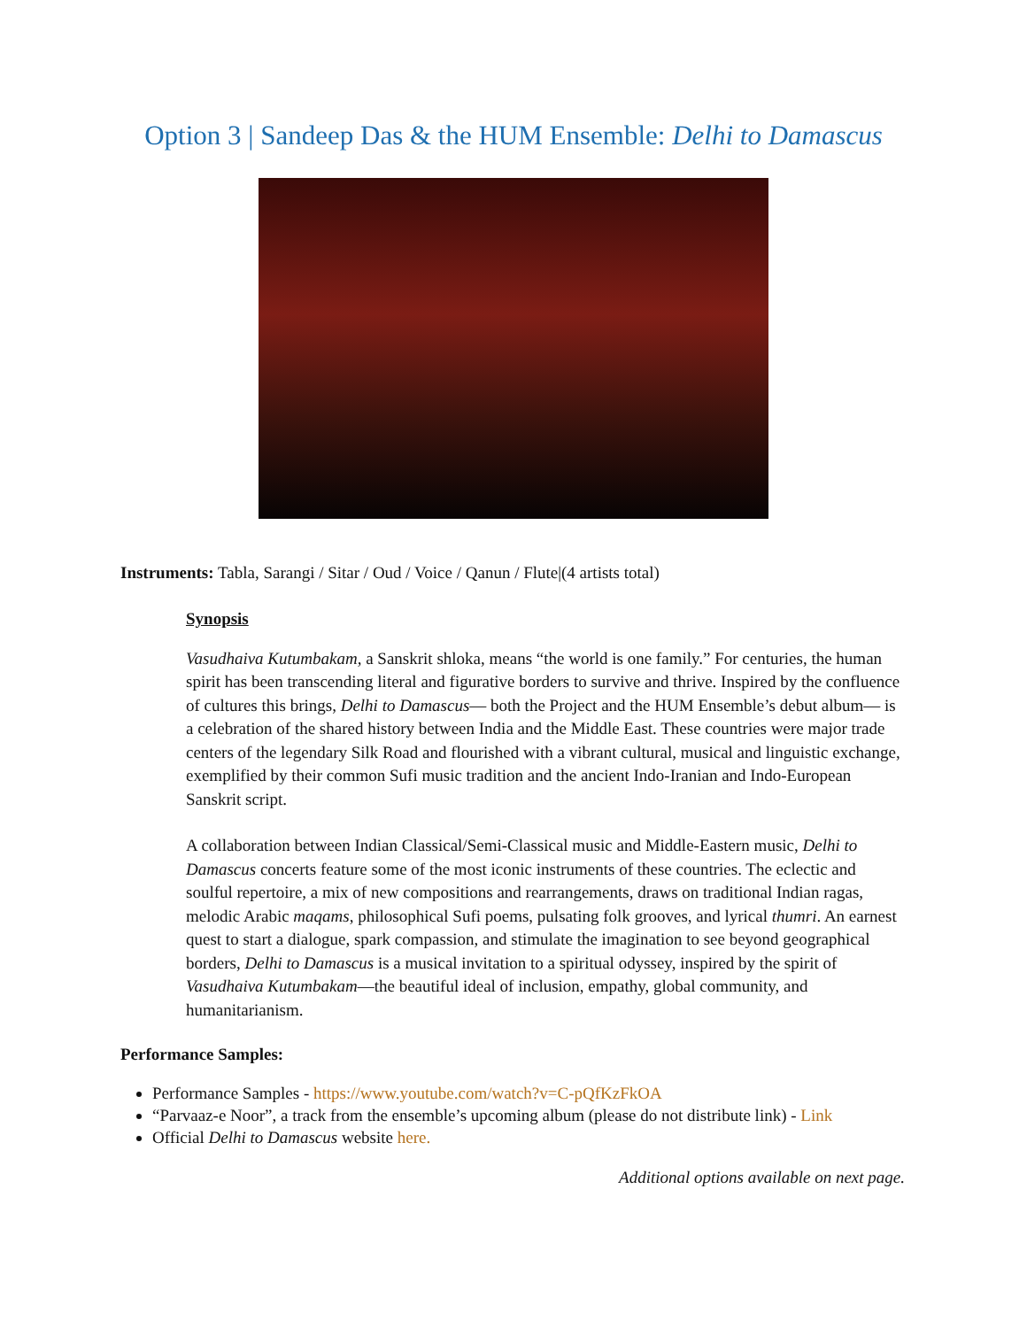Option 3 | Sandeep Das & the HUM Ensemble: Delhi to Damascus
Instruments: Tabla, Sarangi / Sitar / Oud / Voice / Qanun / Flute|(4 artists total)
Synopsis
Vasudhaiva Kutumbakam, a Sanskrit shloka, means “the world is one family.” For centuries, the human spirit has been transcending literal and figurative borders to survive and thrive. Inspired by the confluence of cultures this brings, Delhi to Damascus— both the Project and the HUM Ensemble’s debut album— is a celebration of the shared history between India and the Middle East. These countries were major trade centers of the legendary Silk Road and flourished with a vibrant cultural, musical and linguistic exchange, exemplified by their common Sufi music tradition and the ancient Indo-Iranian and Indo-European Sanskrit script.
A collaboration between Indian Classical/Semi-Classical music and Middle-Eastern music, Delhi to Damascus concerts feature some of the most iconic instruments of these countries. The eclectic and soulful repertoire, a mix of new compositions and rearrangements, draws on traditional Indian ragas, melodic Arabic maqams, philosophical Sufi poems, pulsating folk grooves, and lyrical thumri. An earnest quest to start a dialogue, spark compassion, and stimulate the imagination to see beyond geographical borders, Delhi to Damascus is a musical invitation to a spiritual odyssey, inspired by the spirit of Vasudhaiva Kutumbakam—the beautiful ideal of inclusion, empathy, global community, and humanitarianism.
Performance Samples:
Performance Samples - https://www.youtube.com/watch?v=C-pQfKzFkOA
“Parvaaz-e Noor”, a track from the ensemble’s upcoming album (please do not distribute link) - Link
Official Delhi to Damascus website here.
Additional options available on next page.